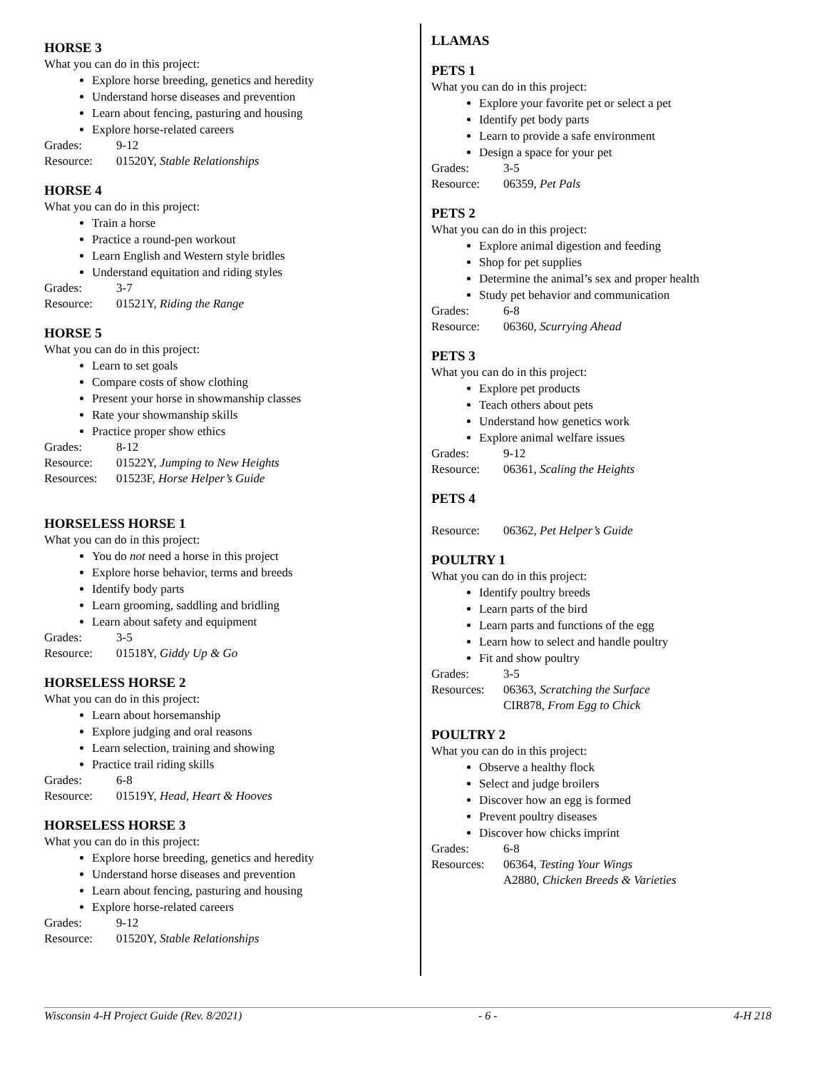HORSE 3
What you can do in this project:
Explore horse breeding, genetics and heredity
Understand horse diseases and prevention
Learn about fencing, pasturing and housing
Explore horse-related careers
Grades: 9-12
Resource: 01520Y, Stable Relationships
HORSE 4
What you can do in this project:
Train a horse
Practice a round-pen workout
Learn English and Western style bridles
Understand equitation and riding styles
Grades: 3-7
Resource: 01521Y, Riding the Range
HORSE 5
What you can do in this project:
Learn to set goals
Compare costs of show clothing
Present your horse in showmanship classes
Rate your showmanship skills
Practice proper show ethics
Grades: 8-12
Resource: 01522Y, Jumping to New Heights
Resources: 01523F, Horse Helper’s Guide
HORSELESS HORSE 1
What you can do in this project:
You do not need a horse in this project
Explore horse behavior, terms and breeds
Identify body parts
Learn grooming, saddling and bridling
Learn about safety and equipment
Grades: 3-5
Resource: 01518Y, Giddy Up & Go
HORSELESS HORSE 2
What you can do in this project:
Learn about horsemanship
Explore judging and oral reasons
Learn selection, training and showing
Practice trail riding skills
Grades: 6-8
Resource: 01519Y, Head, Heart & Hooves
HORSELESS HORSE 3
What you can do in this project:
Explore horse breeding, genetics and heredity
Understand horse diseases and prevention
Learn about fencing, pasturing and housing
Explore horse-related careers
Grades: 9-12
Resource: 01520Y, Stable Relationships
LLAMAS
PETS 1
What you can do in this project:
Explore your favorite pet or select a pet
Identify pet body parts
Learn to provide a safe environment
Design a space for your pet
Grades: 3-5
Resource: 06359, Pet Pals
PETS 2
What you can do in this project:
Explore animal digestion and feeding
Shop for pet supplies
Determine the animal’s sex and proper health
Study pet behavior and communication
Grades: 6-8
Resource: 06360, Scurrying Ahead
PETS 3
What you can do in this project:
Explore pet products
Teach others about pets
Understand how genetics work
Explore animal welfare issues
Grades: 9-12
Resource: 06361, Scaling the Heights
PETS 4
Resource: 06362, Pet Helper’s Guide
POULTRY 1
What you can do in this project:
Identify poultry breeds
Learn parts of the bird
Learn parts and functions of the egg
Learn how to select and handle poultry
Fit and show poultry
Grades: 3-5
Resources: 06363, Scratching the Surface
CIR878, From Egg to Chick
POULTRY 2
What you can do in this project:
Observe a healthy flock
Select and judge broilers
Discover how an egg is formed
Prevent poultry diseases
Discover how chicks imprint
Grades: 6-8
Resources: 06364, Testing Your Wings
A2880, Chicken Breeds & Varieties
Wisconsin 4-H Project Guide (Rev. 8/2021) - 6 - 4-H 218